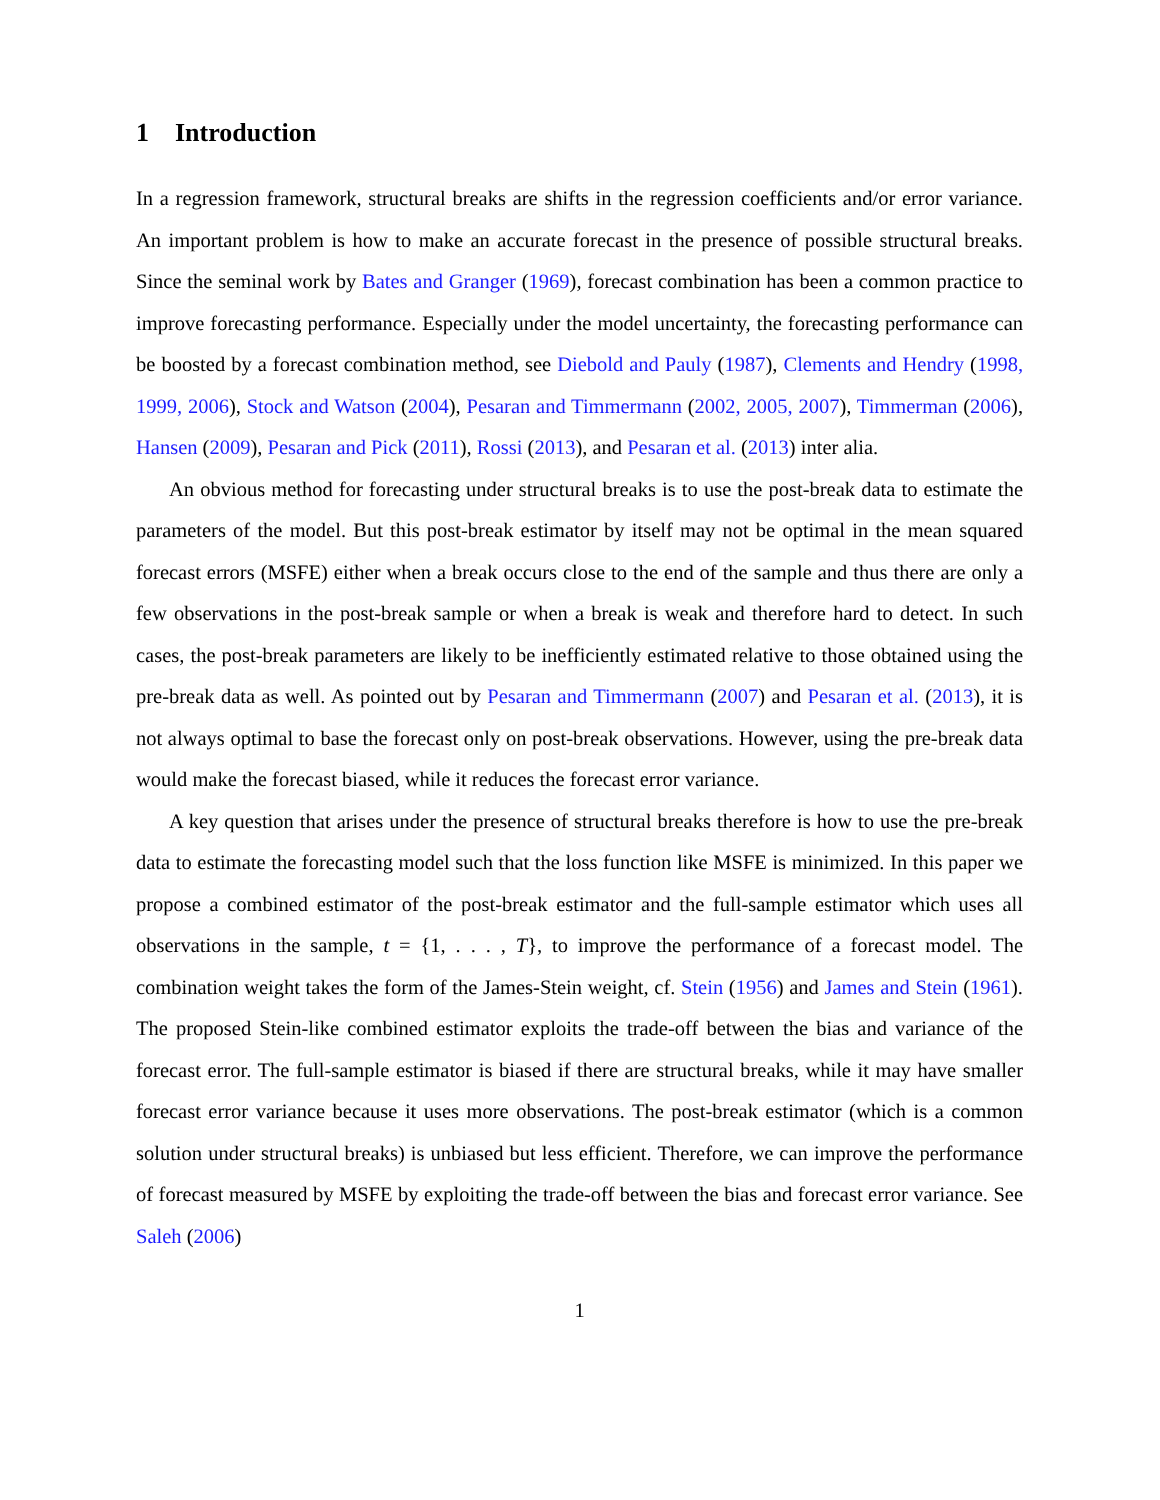1 Introduction
In a regression framework, structural breaks are shifts in the regression coefficients and/or error variance. An important problem is how to make an accurate forecast in the presence of possible structural breaks. Since the seminal work by Bates and Granger (1969), forecast combination has been a common practice to improve forecasting performance. Especially under the model uncertainty, the forecasting performance can be boosted by a forecast combination method, see Diebold and Pauly (1987), Clements and Hendry (1998, 1999, 2006), Stock and Watson (2004), Pesaran and Timmermann (2002, 2005, 2007), Timmerman (2006), Hansen (2009), Pesaran and Pick (2011), Rossi (2013), and Pesaran et al. (2013) inter alia.
An obvious method for forecasting under structural breaks is to use the post-break data to estimate the parameters of the model. But this post-break estimator by itself may not be optimal in the mean squared forecast errors (MSFE) either when a break occurs close to the end of the sample and thus there are only a few observations in the post-break sample or when a break is weak and therefore hard to detect. In such cases, the post-break parameters are likely to be inefficiently estimated relative to those obtained using the pre-break data as well. As pointed out by Pesaran and Timmermann (2007) and Pesaran et al. (2013), it is not always optimal to base the forecast only on post-break observations. However, using the pre-break data would make the forecast biased, while it reduces the forecast error variance.
A key question that arises under the presence of structural breaks therefore is how to use the pre-break data to estimate the forecasting model such that the loss function like MSFE is minimized. In this paper we propose a combined estimator of the post-break estimator and the full-sample estimator which uses all observations in the sample, t = {1, . . . , T}, to improve the performance of a forecast model. The combination weight takes the form of the James-Stein weight, cf. Stein (1956) and James and Stein (1961). The proposed Stein-like combined estimator exploits the trade-off between the bias and variance of the forecast error. The full-sample estimator is biased if there are structural breaks, while it may have smaller forecast error variance because it uses more observations. The post-break estimator (which is a common solution under structural breaks) is unbiased but less efficient. Therefore, we can improve the performance of forecast measured by MSFE by exploiting the trade-off between the bias and forecast error variance. See Saleh (2006)
1